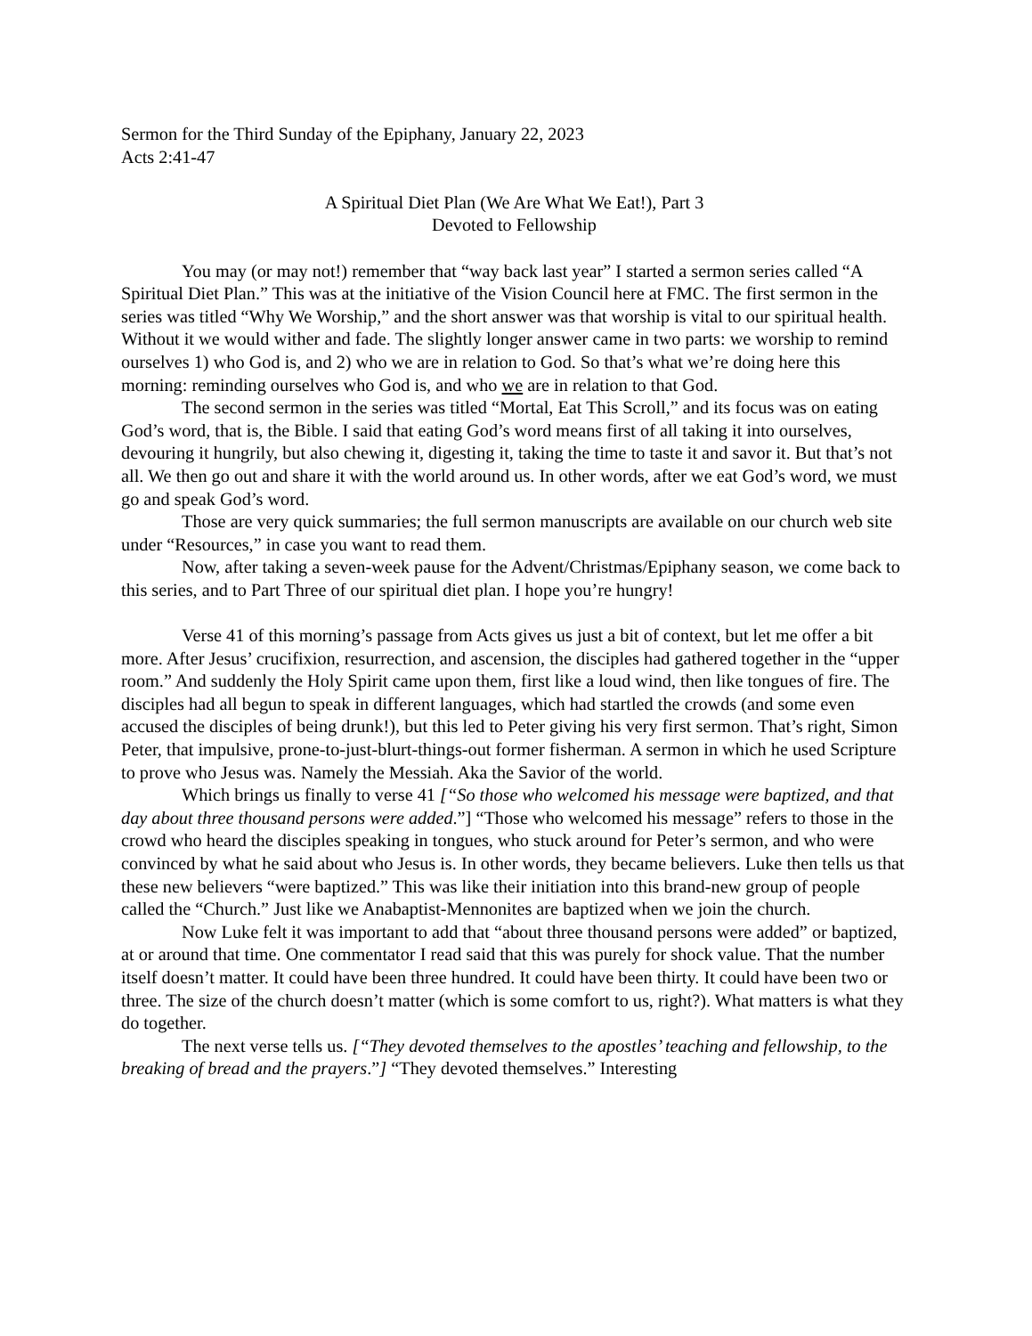Sermon for the Third Sunday of the Epiphany, January 22, 2023
Acts 2:41-47
A Spiritual Diet Plan (We Are What We Eat!), Part 3
Devoted to Fellowship
You may (or may not!) remember that “way back last year” I started a sermon series called “A Spiritual Diet Plan.” This was at the initiative of the Vision Council here at FMC. The first sermon in the series was titled “Why We Worship,” and the short answer was that worship is vital to our spiritual health. Without it we would wither and fade. The slightly longer answer came in two parts: we worship to remind ourselves 1) who God is, and 2) who we are in relation to God. So that’s what we’re doing here this morning: reminding ourselves who God is, and who we are in relation to that God.
The second sermon in the series was titled “Mortal, Eat This Scroll,” and its focus was on eating God’s word, that is, the Bible. I said that eating God’s word means first of all taking it into ourselves, devouring it hungrily, but also chewing it, digesting it, taking the time to taste it and savor it. But that’s not all. We then go out and share it with the world around us. In other words, after we eat God’s word, we must go and speak God’s word.
Those are very quick summaries; the full sermon manuscripts are available on our church web site under “Resources,” in case you want to read them.
Now, after taking a seven-week pause for the Advent/Christmas/Epiphany season, we come back to this series, and to Part Three of our spiritual diet plan. I hope you’re hungry!
Verse 41 of this morning’s passage from Acts gives us just a bit of context, but let me offer a bit more. After Jesus’ crucifixion, resurrection, and ascension, the disciples had gathered together in the “upper room.” And suddenly the Holy Spirit came upon them, first like a loud wind, then like tongues of fire. The disciples had all begun to speak in different languages, which had startled the crowds (and some even accused the disciples of being drunk!), but this led to Peter giving his very first sermon. That’s right, Simon Peter, that impulsive, prone-to-just-blurt-things-out former fisherman. A sermon in which he used Scripture to prove who Jesus was. Namely the Messiah. Aka the Savior of the world.
Which brings us finally to verse 41 [“So those who welcomed his message were baptized, and that day about three thousand persons were added.”] “Those who welcomed his message” refers to those in the crowd who heard the disciples speaking in tongues, who stuck around for Peter’s sermon, and who were convinced by what he said about who Jesus is. In other words, they became believers. Luke then tells us that these new believers “were baptized.” This was like their initiation into this brand-new group of people called the “Church.” Just like we Anabaptist-Mennonites are baptized when we join the church.
Now Luke felt it was important to add that “about three thousand persons were added” or baptized, at or around that time. One commentator I read said that this was purely for shock value. That the number itself doesn’t matter. It could have been three hundred. It could have been thirty. It could have been two or three. The size of the church doesn’t matter (which is some comfort to us, right?). What matters is what they do together.
The next verse tells us. [“They devoted themselves to the apostles’ teaching and fellowship, to the breaking of bread and the prayers.”] “They devoted themselves.” Interesting